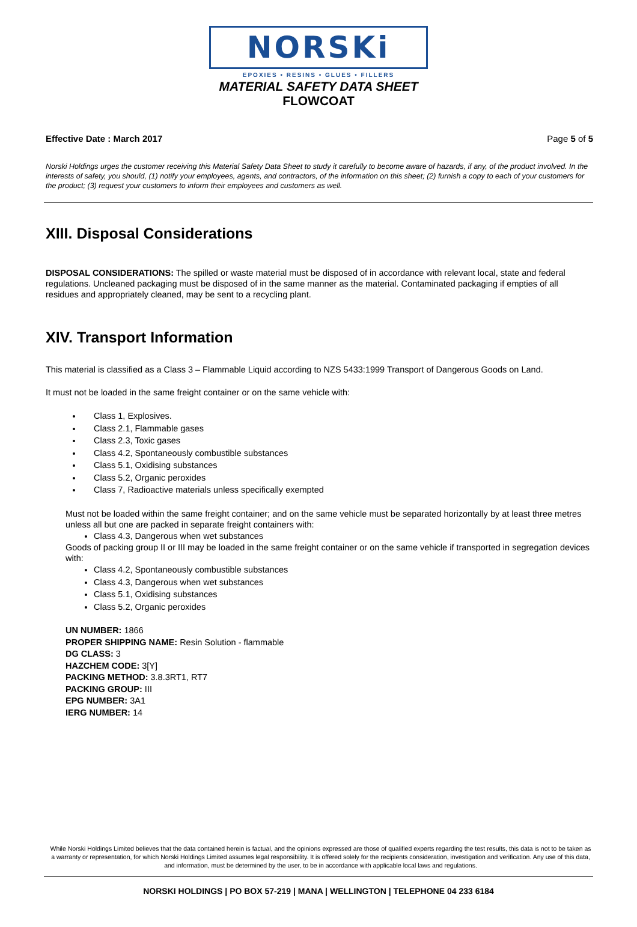NORSKi
EPOXIES • RESINS • GLUES • FILLERS
MATERIAL SAFETY DATA SHEET
FLOWCOAT
Effective Date : March 2017 Page 5 of 5
Norski Holdings urges the customer receiving this Material Safety Data Sheet to study it carefully to become aware of hazards, if any, of the product involved. In the interests of safety, you should, (1) notify your employees, agents, and contractors, of the information on this sheet; (2) furnish a copy to each of your customers for the product; (3) request your customers to inform their employees and customers as well.
XIII. Disposal Considerations
DISPOSAL CONSIDERATIONS: The spilled or waste material must be disposed of in accordance with relevant local, state and federal regulations. Uncleaned packaging must be disposed of in the same manner as the material. Contaminated packaging if empties of all residues and appropriately cleaned, may be sent to a recycling plant.
XIV. Transport Information
This material is classified as a Class 3 – Flammable Liquid according to NZS 5433:1999 Transport of Dangerous Goods on Land.
It must not be loaded in the same freight container or on the same vehicle with:
Class 1, Explosives.
Class 2.1, Flammable gases
Class 2.3, Toxic gases
Class 4.2, Spontaneously combustible substances
Class 5.1, Oxidising substances
Class 5.2, Organic peroxides
Class 7, Radioactive materials unless specifically exempted
Must not be loaded within the same freight container; and on the same vehicle must be separated horizontally by at least three metres unless all but one are packed in separate freight containers with:
Class 4.3, Dangerous when wet substances
Goods of packing group II or III may be loaded in the same freight container or on the same vehicle if transported in segregation devices with:
Class 4.2, Spontaneously combustible substances
Class 4.3, Dangerous when wet substances
Class 5.1, Oxidising substances
Class 5.2, Organic peroxides
UN NUMBER: 1866
PROPER SHIPPING NAME: Resin Solution - flammable
DG CLASS: 3
HAZCHEM CODE: 3[Y]
PACKING METHOD: 3.8.3RT1, RT7
PACKING GROUP: III
EPG NUMBER: 3A1
IERG NUMBER: 14
While Norski Holdings Limited believes that the data contained herein is factual, and the opinions expressed are those of qualified experts regarding the test results, this data is not to be taken as a warranty or representation, for which Norski Holdings Limited assumes legal responsibility. It is offered solely for the recipients consideration, investigation and verification. Any use of this data, and information, must be determined by the user, to be in accordance with applicable local laws and regulations.
NORSKI HOLDINGS | PO BOX 57-219 | MANA | WELLINGTON | TELEPHONE 04 233 6184